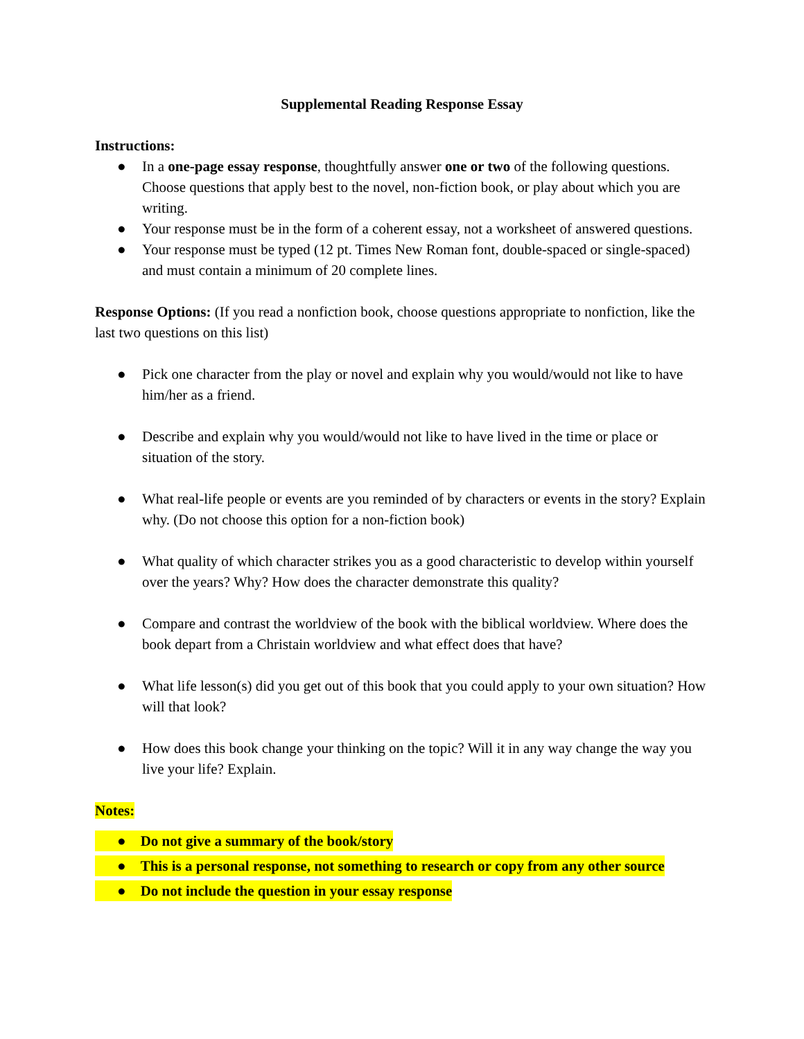Supplemental Reading Response Essay
Instructions:
● In a one-page essay response, thoughtfully answer one or two of the following questions. Choose questions that apply best to the novel, non-fiction book, or play about which you are writing.
● Your response must be in the form of a coherent essay, not a worksheet of answered questions.
● Your response must be typed (12 pt. Times New Roman font, double-spaced or single-spaced) and must contain a minimum of 20 complete lines.
Response Options: (If you read a nonfiction book, choose questions appropriate to nonfiction, like the last two questions on this list)
● Pick one character from the play or novel and explain why you would/would not like to have him/her as a friend.
● Describe and explain why you would/would not like to have lived in the time or place or situation of the story.
● What real-life people or events are you reminded of by characters or events in the story? Explain why. (Do not choose this option for a non-fiction book)
● What quality of which character strikes you as a good characteristic to develop within yourself over the years? Why? How does the character demonstrate this quality?
● Compare and contrast the worldview of the book with the biblical worldview. Where does the book depart from a Christain worldview and what effect does that have?
● What life lesson(s) did you get out of this book that you could apply to your own situation? How will that look?
● How does this book change your thinking on the topic? Will it in any way change the way you live your life? Explain.
Notes:
● Do not give a summary of the book/story
● This is a personal response, not something to research or copy from any other source
● Do not include the question in your essay response